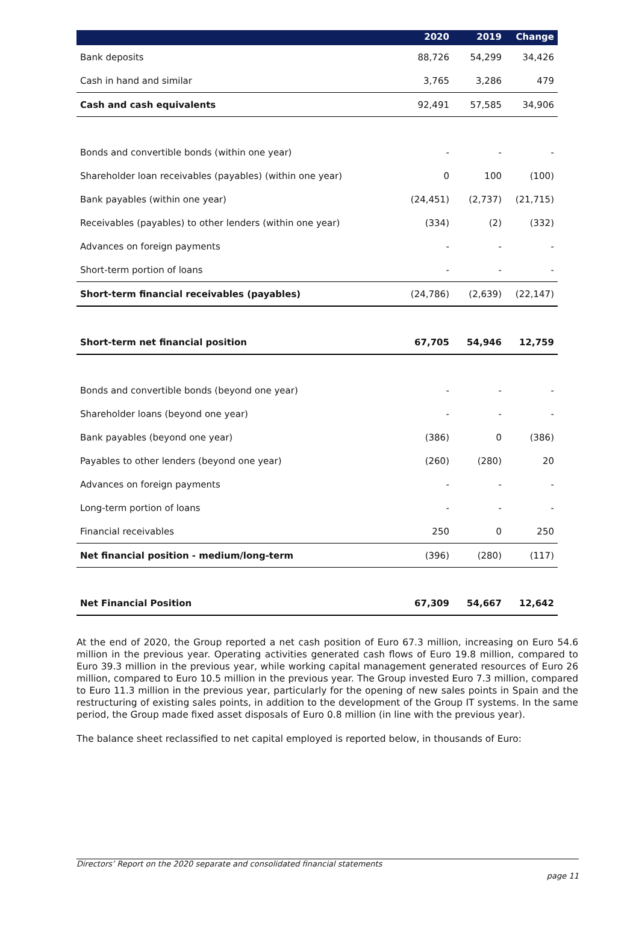| | 2020 | 2019 | Change |
| --- | --- | --- | --- |
| Bank deposits | 88,726 | 54,299 | 34,426 |
| Cash in hand and similar | 3,765 | 3,286 | 479 |
| Cash and cash equivalents | 92,491 | 57,585 | 34,906 |
| Bonds and convertible bonds (within one year) | - | - | - |
| Shareholder loan receivables (payables) (within one year) | 0 | 100 | (100) |
| Bank payables (within one year) | (24,451) | (2,737) | (21,715) |
| Receivables (payables) to other lenders (within one year) | (334) | (2) | (332) |
| Advances on foreign payments | - | - | - |
| Short-term portion of loans | - | - | - |
| Short-term financial receivables (payables) | (24,786) | (2,639) | (22,147) |
| Short-term net financial position | 67,705 | 54,946 | 12,759 |
| Bonds and convertible bonds (beyond one year) | - | - | - |
| Shareholder loans (beyond one year) | - | - | - |
| Bank payables (beyond one year) | (386) | 0 | (386) |
| Payables to other lenders (beyond one year) | (260) | (280) | 20 |
| Advances on foreign payments | - | - | - |
| Long-term portion of loans | - | - | - |
| Financial receivables | 250 | 0 | 250 |
| Net financial position - medium/long-term | (396) | (280) | (117) |
| Net Financial Position | 67,309 | 54,667 | 12,642 |
At the end of 2020, the Group reported a net cash position of Euro 67.3 million, increasing on Euro 54.6 million in the previous year. Operating activities generated cash flows of Euro 19.8 million, compared to Euro 39.3 million in the previous year, while working capital management generated resources of Euro 26 million, compared to Euro 10.5 million in the previous year. The Group invested Euro 7.3 million, compared to Euro 11.3 million in the previous year, particularly for the opening of new sales points in Spain and the restructuring of existing sales points, in addition to the development of the Group IT systems. In the same period, the Group made fixed asset disposals of Euro 0.8 million (in line with the previous year).
The balance sheet reclassified to net capital employed is reported below, in thousands of Euro:
Directors’ Report on the 2020 separate and consolidated financial statements
page 11